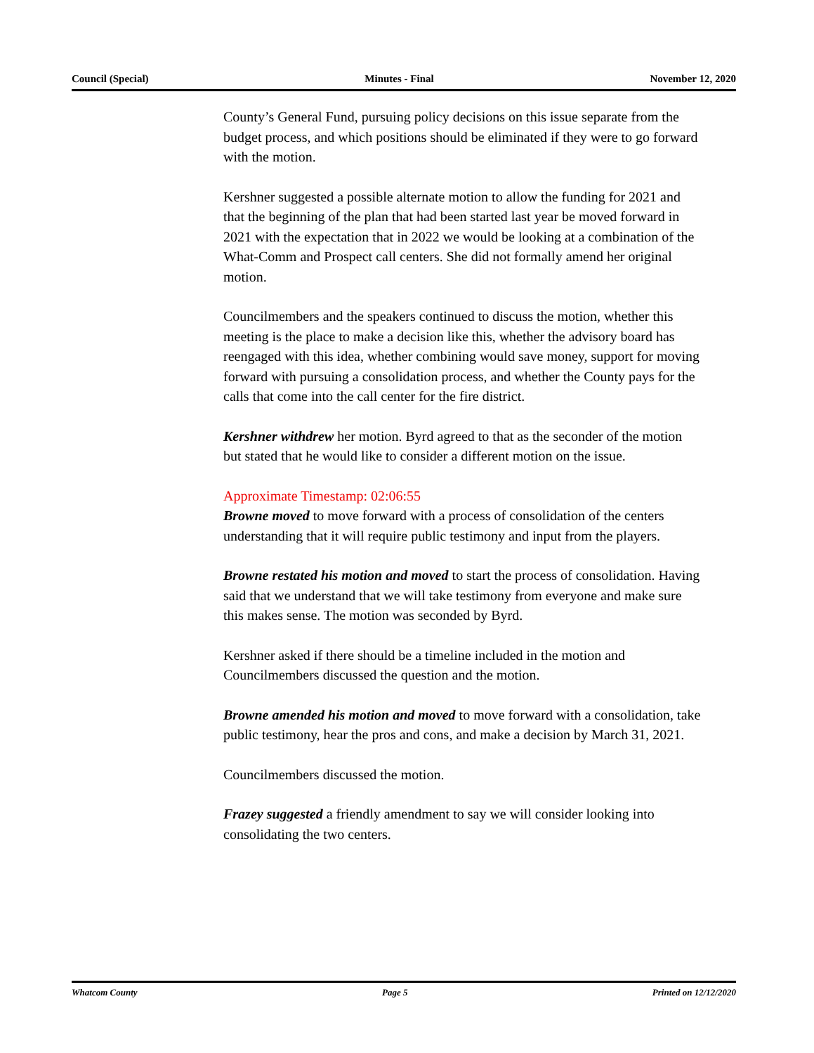Council (Special) Minutes - Final November 12, 2020
County’s General Fund, pursuing policy decisions on this issue separate from the budget process, and which positions should be eliminated if they were to go forward with the motion.
Kershner suggested a possible alternate motion to allow the funding for 2021 and that the beginning of the plan that had been started last year be moved forward in 2021 with the expectation that in 2022 we would be looking at a combination of the What-Comm and Prospect call centers. She did not formally amend her original motion.
Councilmembers and the speakers continued to discuss the motion, whether this meeting is the place to make a decision like this, whether the advisory board has reengaged with this idea, whether combining would save money, support for moving forward with pursuing a consolidation process, and whether the County pays for the calls that come into the call center for the fire district.
Kershner withdrew her motion. Byrd agreed to that as the seconder of the motion but stated that he would like to consider a different motion on the issue.
Approximate Timestamp: 02:06:55
Browne moved to move forward with a process of consolidation of the centers understanding that it will require public testimony and input from the players.
Browne restated his motion and moved to start the process of consolidation. Having said that we understand that we will take testimony from everyone and make sure this makes sense. The motion was seconded by Byrd.
Kershner asked if there should be a timeline included in the motion and Councilmembers discussed the question and the motion.
Browne amended his motion and moved to move forward with a consolidation, take public testimony, hear the pros and cons, and make a decision by March 31, 2021.
Councilmembers discussed the motion.
Frazey suggested a friendly amendment to say we will consider looking into consolidating the two centers.
Whatcom County Page 5 Printed on 12/12/2020